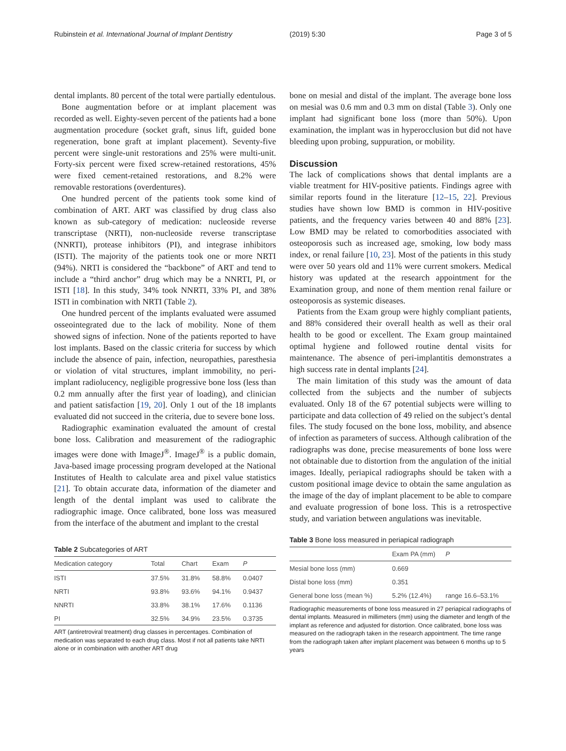Rubinstein et al. International Journal of Implant Dentistry (2019) 5:30 Page 3 of 5
dental implants. 80 percent of the total were partially edentulous.
Bone augmentation before or at implant placement was recorded as well. Eighty-seven percent of the patients had a bone augmentation procedure (socket graft, sinus lift, guided bone regeneration, bone graft at implant placement). Seventy-five percent were single-unit restorations and 25% were multi-unit. Forty-six percent were fixed screw-retained restorations, 45% were fixed cement-retained restorations, and 8.2% were removable restorations (overdentures).
One hundred percent of the patients took some kind of combination of ART. ART was classified by drug class also known as sub-category of medication: nucleoside reverse transcriptase (NRTI), non-nucleoside reverse transcriptase (NNRTI), protease inhibitors (PI), and integrase inhibitors (ISTI). The majority of the patients took one or more NRTI (94%). NRTI is considered the “backbone” of ART and tend to include a “third anchor” drug which may be a NNRTI, PI, or ISTI [18]. In this study, 34% took NNRTI, 33% PI, and 38% ISTI in combination with NRTI (Table 2).
One hundred percent of the implants evaluated were assumed osseointegrated due to the lack of mobility. None of them showed signs of infection. None of the patients reported to have lost implants. Based on the classic criteria for success by which include the absence of pain, infection, neuropathies, paresthesia or violation of vital structures, implant immobility, no peri-implant radiolucency, negligible progressive bone loss (less than 0.2 mm annually after the first year of loading), and clinician and patient satisfaction [19, 20]. Only 1 out of the 18 implants evaluated did not succeed in the criteria, due to severe bone loss.
Radiographic examination evaluated the amount of crestal bone loss. Calibration and measurement of the radiographic images were done with ImageJ<sup>®</sup>. ImageJ<sup>®</sup> is a public domain, Java-based image processing program developed at the National Institutes of Health to calculate area and pixel value statistics [21]. To obtain accurate data, information of the diameter and length of the dental implant was used to calibrate the radiographic image. Once calibrated, bone loss was measured from the interface of the abutment and implant to the crestal
Table 2 Subcategories of ART
| Medication category | Total | Chart | Exam | P |
| --- | --- | --- | --- | --- |
| ISTI | 37.5% | 31.8% | 58.8% | 0.0407 |
| NRTI | 93.8% | 93.6% | 94.1% | 0.9437 |
| NNRTI | 33.8% | 38.1% | 17.6% | 0.1136 |
| PI | 32.5% | 34.9% | 23.5% | 0.3735 |
ART (antiretroviral treatment) drug classes in percentages. Combination of medication was separated to each drug class. Most if not all patients take NRTI alone or in combination with another ART drug
bone on mesial and distal of the implant. The average bone loss on mesial was 0.6 mm and 0.3 mm on distal (Table 3). Only one implant had significant bone loss (more than 50%). Upon examination, the implant was in hyperocclusion but did not have bleeding upon probing, suppuration, or mobility.
Discussion
The lack of complications shows that dental implants are a viable treatment for HIV-positive patients. Findings agree with similar reports found in the literature [12–15, 22]. Previous studies have shown low BMD is common in HIV-positive patients, and the frequency varies between 40 and 88% [23]. Low BMD may be related to comorbodities associated with osteoporosis such as increased age, smoking, low body mass index, or renal failure [10, 23]. Most of the patients in this study were over 50 years old and 11% were current smokers. Medical history was updated at the research appointment for the Examination group, and none of them mention renal failure or osteoporosis as systemic diseases.
Patients from the Exam group were highly compliant patients, and 88% considered their overall health as well as their oral health to be good or excellent. The Exam group maintained optimal hygiene and followed routine dental visits for maintenance. The absence of peri-implantitis demonstrates a high success rate in dental implants [24].
The main limitation of this study was the amount of data collected from the subjects and the number of subjects evaluated. Only 18 of the 67 potential subjects were willing to participate and data collection of 49 relied on the subject’s dental files. The study focused on the bone loss, mobility, and absence of infection as parameters of success. Although calibration of the radiographs was done, precise measurements of bone loss were not obtainable due to distortion from the angulation of the initial images. Ideally, periapical radiographs should be taken with a custom positional image device to obtain the same angulation as the image of the day of implant placement to be able to compare and evaluate progression of bone loss. This is a retrospective study, and variation between angulations was inevitable.
Table 3 Bone loss measured in periapical radiograph
| | Exam PA (mm) | P |
| --- | --- | --- |
| Mesial bone loss (mm) | 0.669 | |
| Distal bone loss (mm) | 0.351 | |
| General bone loss (mean %) | 5.2% (12.4%) | range 16.6–53.1% |
Radiographic measurements of bone loss measured in 27 periapical radiographs of dental implants. Measured in millimeters (mm) using the diameter and length of the implant as reference and adjusted for distortion. Once calibrated, bone loss was measured on the radiograph taken in the research appointment. The time range from the radiograph taken after implant placement was between 6 months up to 5 years